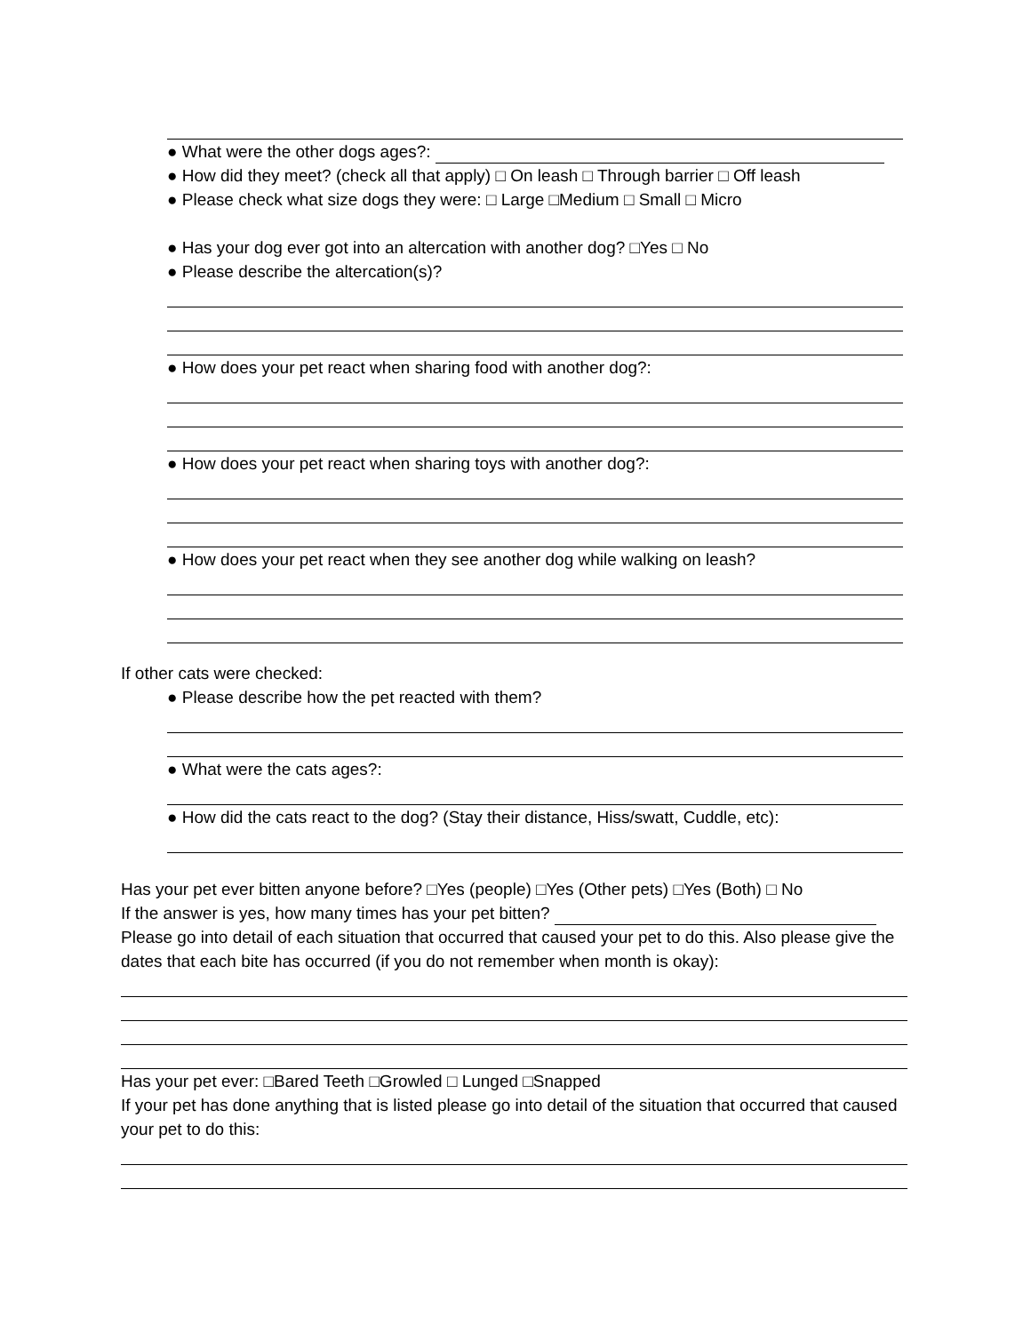● What were the other dogs ages?:
● How did they meet? (check all that apply) □ On leash □ Through barrier □ Off leash
● Please check what size dogs they were: □ Large □Medium □ Small □ Micro
● Has your dog ever got into an altercation with another dog? □Yes □ No
● Please describe the altercation(s)?
● How does your pet react when sharing food with another dog?:
● How does your pet react when sharing toys with another dog?:
● How does your pet react when they see another dog while walking on leash?
If other cats were checked:
● Please describe how the pet reacted with them?
● What were the cats ages?:
● How did the cats react to the dog? (Stay their distance, Hiss/swatt, Cuddle, etc):
Has your pet ever bitten anyone before? □Yes (people) □Yes (Other pets) □Yes (Both) □ No
If the answer is yes, how many times has your pet bitten?
Please go into detail of each situation that occurred that caused your pet to do this. Also please give the dates that each bite has occurred (if you do not remember when month is okay):
Has your pet ever: □Bared Teeth □Growled □ Lunged □Snapped
If your pet has done anything that is listed please go into detail of the situation that occurred that caused your pet to do this: